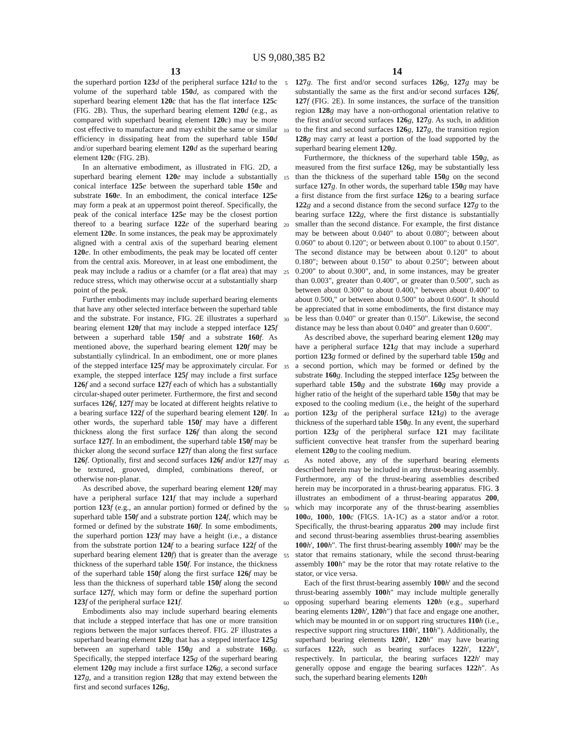US 9,080,385 B2
13
the superhard portion 123 d of the peripheral surface 121 d to the volume of the superhard table 150 d, as compared with the superhard bearing element 120 c that has the flat interface 125 c (FIG. 2B). Thus, the superhard bearing element 120 d (e.g., as compared with superhard bearing element 120 c) may be more cost effective to manufacture and may exhibit the same or similar efficiency in dissipating heat from the superhard table 150 d and/or superhard bearing element 120 d as the superhard bearing element 120 c (FIG. 2B).
In an alternative embodiment, as illustrated in FIG. 2D, a superhard bearing element 120 e may include a substantially conical interface 125 e between the superhard table 150 e and substrate 160 e. In an embodiment, the conical interface 125 e may form a peak at an uppermost point thereof. Specifically, the peak of the conical interface 125 e may be the closest portion thereof to a bearing surface 122 e of the superhard bearing element 120 e. In some instances, the peak may be approximately aligned with a central axis of the superhard bearing element 120 e. In other embodiments, the peak may be located off center from the central axis. Moreover, in at least one embodiment, the peak may include a radius or a chamfer (or a flat area) that may reduce stress, which may otherwise occur at a substantially sharp point of the peak.
Further embodiments may include superhard bearing elements that have any other selected interface between the superhard table and the substrate. For instance, FIG. 2E illustrates a superhard bearing element 120 f that may include a stepped interface 125 f between a superhard table 150 f and a substrate 160 f. As mentioned above, the superhard bearing element 120 f may be substantially cylindrical. In an embodiment, one or more planes of the stepped interface 125 f may be approximately circular. For example, the stepped interface 125 f may include a first surface 126 f and a second surface 127 f each of which has a substantially circular-shaped outer perimeter. Furthermore, the first and second surfaces 126 f, 127 f may be located at different heights relative to a bearing surface 122 f of the superhard bearing element 120 f. In other words, the superhard table 150 f may have a different thickness along the first surface 126 f than along the second surface 127 f. In an embodiment, the superhard table 150 f may be thicker along the second surface 127 f than along the first surface 126 f. Optionally, first and second surfaces 126 f and/or 127 f may be textured, grooved, dimpled, combinations thereof, or otherwise non-planar.
As described above, the superhard bearing element 120 f may have a peripheral surface 121 f that may include a superhard portion 123 f (e.g., an annular portion) formed or defined by the superhard table 150 f and a substrate portion 124 f, which may be formed or defined by the substrate 160 f. In some embodiments, the superhard portion 123 f may have a height (i.e., a distance from the substrate portion 124 f to a bearing surface 122 f of the superhard bearing element 120 f) that is greater than the average thickness of the superhard table 150 f. For instance, the thickness of the superhard table 150 f along the first surface 126 f may be less than the thickness of superhard table 150 f along the second surface 127 f, which may form or define the superhard portion 123 f of the peripheral surface 121 f.
Embodiments also may include superhard bearing elements that include a stepped interface that has one or more transition regions between the major surfaces thereof. FIG. 2F illustrates a superhard bearing element 120 g that has a stepped interface 125 g between an superhard table 150 g and a substrate 160 g. Specifically, the stepped interface 125 g of the superhard bearing element 120 g may include a first surface 126 g, a second surface 127 g, and a transition region 128 g that may extend between the first and second surfaces 126 g,
5
10
15
20
25
30
35
40
45
50
55
60
65
14
127 g. The first and/or second surfaces 126 g, 127 g may be substantially the same as the first and/or second surfaces 126 f, 127 f (FIG. 2E). In some instances, the surface of the transition region 128 g may have a non-orthogonal orientation relative to the first and/or second surfaces 126 g, 127 g. As such, in addition to the first and second surfaces 126 g, 127 g, the transition region 128 g may carry at least a portion of the load supported by the superhard bearing element 120 g.
Furthermore, the thickness of the superhard table 150 g, as measured from the first surface 126 g, may be substantially less than the thickness of the superhard table 150 g on the second surface 127 g. In other words, the superhard table 150 g may have a first distance from the first surface 126 g to a bearing surface 122 g and a second distance from the second surface 127 g to the bearing surface 122 g, where the first distance is substantially smaller than the second distance. For example, the first distance may be between about 0.040" to about 0.080"; between about 0.060" to about 0.120"; or between about 0.100" to about 0.150". The second distance may be between about 0.120" to about 0.180"; between about 0.150" to about 0.250"; between about 0.200" to about 0.300", and, in some instances, may be greater than 0.003", greater than 0.400", or greater than 0.500", such as between about 0.300" to about 0.400," between about 0.400" to about 0.500," or between about 0.500" to about 0.600". It should be appreciated that in some embodiments, the first distance may be less than 0.040" or greater than 0.150". Likewise, the second distance may be less than about 0.040" and greater than 0.600".
As described above, the superhard bearing element 120 g may have a peripheral surface 121 g that may include a superhard portion 123 g formed or defined by the superhard table 150 g and a second portion, which may be formed or defined by the substrate 160 g. Including the stepped interface 125 g between the superhard table 150 g and the substrate 160 g may provide a higher ratio of the height of the superhard table 150 g that may be exposed to the cooling medium (i.e., the height of the superhard portion 123 g of the peripheral surface 121 g) to the average thickness of the superhard table 150 g. In any event, the superhard portion 123 g of the peripheral surface 121 may facilitate sufficient convective heat transfer from the superhard bearing element 120 g to the cooling medium.
As noted above, any of the superhard bearing elements described herein may be included in any thrust-bearing assembly. Furthermore, any of the thrust-bearing assemblies described herein may be incorporated in a thrust-bearing apparatus. FIG. 3 illustrates an embodiment of a thrust-bearing apparatus 200, which may incorporate any of the thrust-bearing assemblies 100 a, 100 b, 100 c (FIGS. 1A-1C) as a stator and/or a rotor. Specifically, the thrust-bearing apparatus 200 may include first and second thrust-bearing assemblies thrust-bearing assemblies 100 h', 100 h". The first thrust-bearing assembly 100 h' may be the stator that remains stationary, while the second thrust-bearing assembly 100 h" may be the rotor that may rotate relative to the stator, or vice versa.
Each of the first thrust-bearing assembly 100 h' and the second thrust-bearing assembly 100 h" may include multiple generally opposing superhard bearing elements 120 h (e.g., superhard bearing elements 120 h', 120 h") that face and engage one another, which may be mounted in or on support ring structures 110 h (i.e., respective support ring structures 110 h', 110 h"). Additionally, the superhard bearing elements 120 h', 120 h" may have bearing surfaces 122 h, such as bearing surfaces 122 h', 122 h", respectively. In particular, the bearing surfaces 122 h' may generally oppose and engage the bearing surfaces 122 h". As such, the superhard bearing elements 120 h